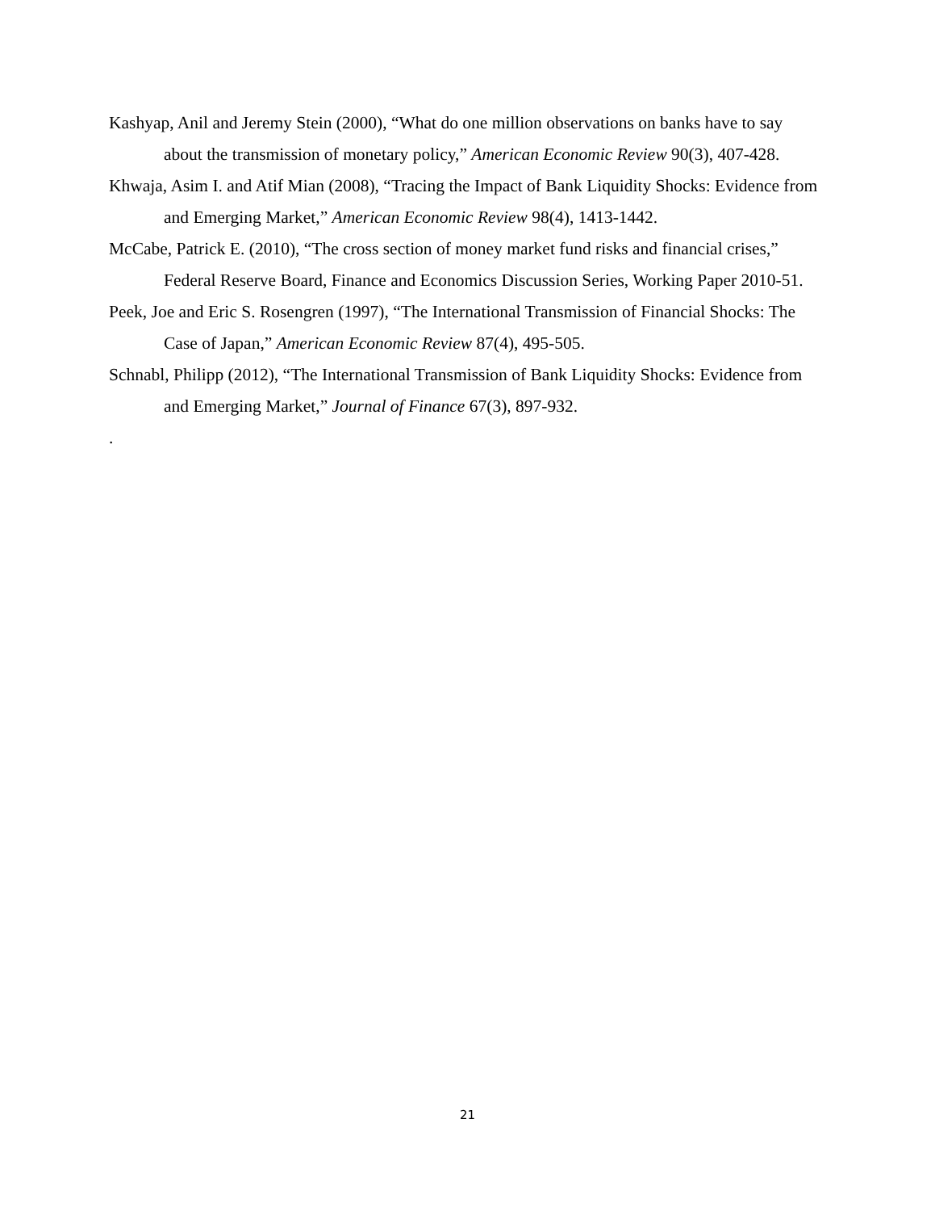Kashyap, Anil and Jeremy Stein (2000), “What do one million observations on banks have to say about the transmission of monetary policy,” American Economic Review 90(3), 407-428.
Khwaja, Asim I. and Atif Mian (2008), “Tracing the Impact of Bank Liquidity Shocks: Evidence from and Emerging Market,” American Economic Review 98(4), 1413-1442.
McCabe, Patrick E. (2010), “The cross section of money market fund risks and financial crises,” Federal Reserve Board, Finance and Economics Discussion Series, Working Paper 2010-51.
Peek, Joe and Eric S. Rosengren (1997), “The International Transmission of Financial Shocks: The Case of Japan,” American Economic Review 87(4), 495-505.
Schnabl, Philipp (2012), “The International Transmission of Bank Liquidity Shocks: Evidence from and Emerging Market,” Journal of Finance 67(3), 897-932.
.
21